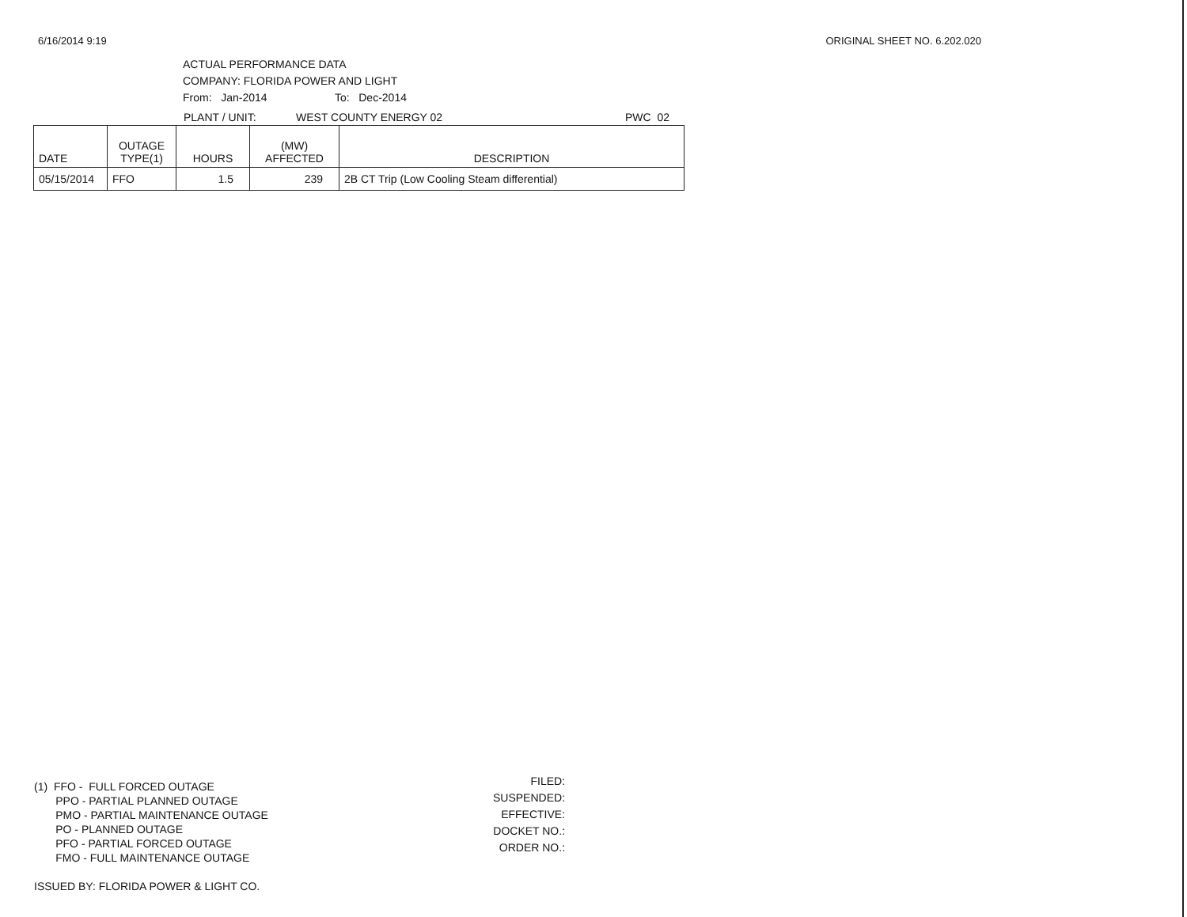6/16/2014 9:19 ORIGINAL SHEET NO. 6.202.020
ACTUAL PERFORMANCE DATA
COMPANY: FLORIDA POWER AND LIGHT
From: Jan-2014 To: Dec-2014
PLANT / UNIT: WEST COUNTY ENERGY 02 PWC 02
| DATE | OUTAGE TYPE(1) | HOURS | (MW) AFFECTED | DESCRIPTION |
| --- | --- | --- | --- | --- |
| 05/15/2014 | FFO | 1.5 | 239 | 2B CT Trip (Low Cooling Steam differential) |
(1) FFO - FULL FORCED OUTAGE
PPO - PARTIAL PLANNED OUTAGE
PMO - PARTIAL MAINTENANCE OUTAGE
PO - PLANNED OUTAGE
PFO - PARTIAL FORCED OUTAGE
FMO - FULL MAINTENANCE OUTAGE
ISSUED BY: FLORIDA POWER & LIGHT CO.
FILED:
SUSPENDED:
EFFECTIVE:
DOCKET NO.:
ORDER NO.: